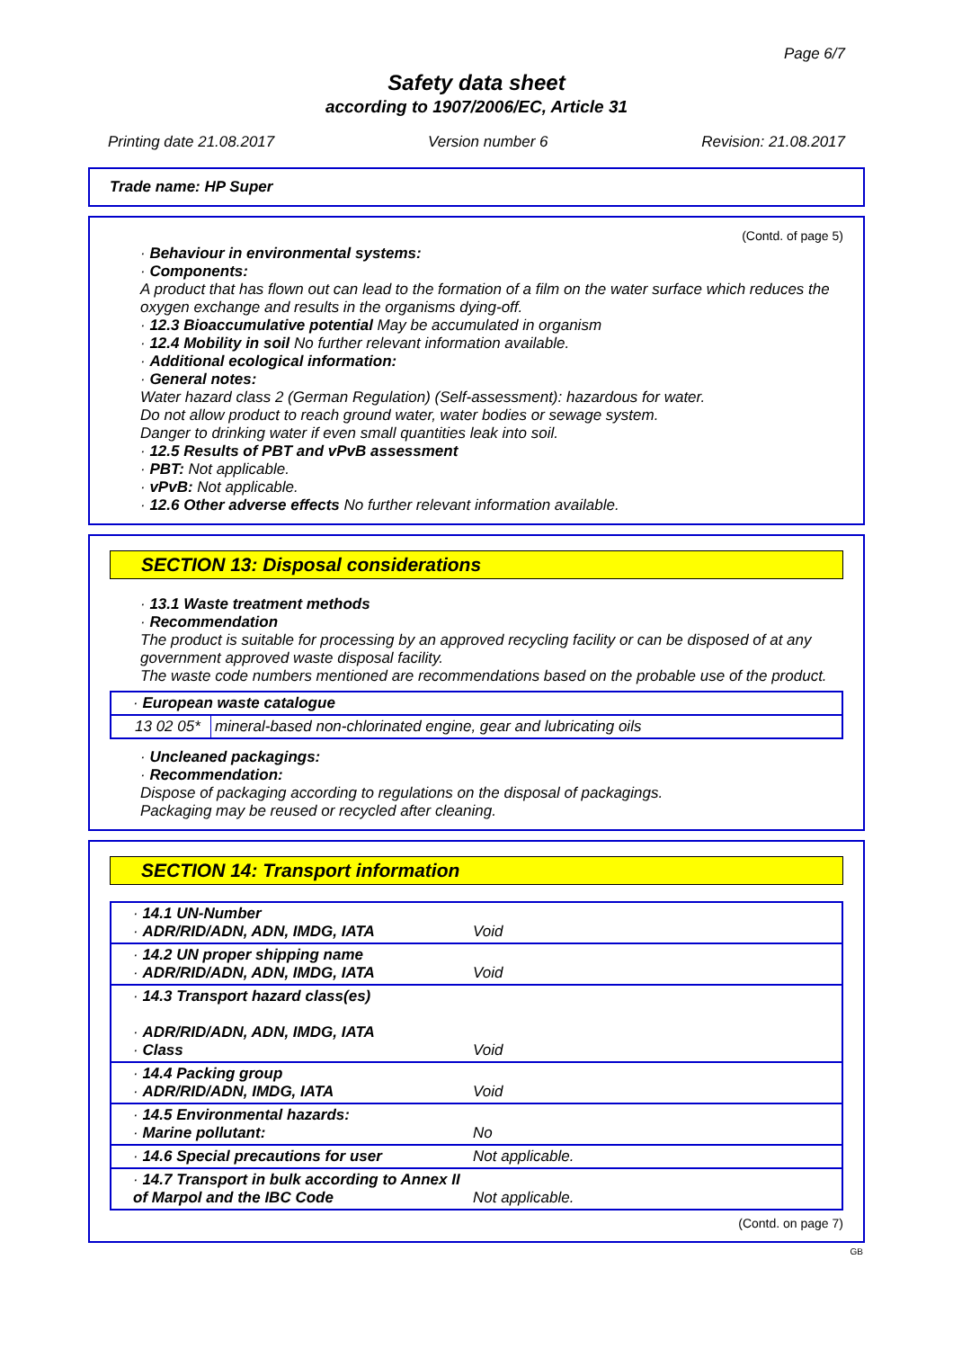Page 6/7
Safety data sheet
according to 1907/2006/EC, Article 31
Printing date 21.08.2017 Version number 6 Revision: 21.08.2017
Trade name: HP Super
(Contd. of page 5)
· Behaviour in environmental systems:
· Components:
A product that has flown out can lead to the formation of a film on the water surface which reduces the oxygen exchange and results in the organisms dying-off.
· 12.3 Bioaccumulative potential May be accumulated in organism
· 12.4 Mobility in soil No further relevant information available.
· Additional ecological information:
· General notes:
Water hazard class 2 (German Regulation) (Self-assessment): hazardous for water.
Do not allow product to reach ground water, water bodies or sewage system.
Danger to drinking water if even small quantities leak into soil.
· 12.5 Results of PBT and vPvB assessment
· PBT: Not applicable.
· vPvB: Not applicable.
· 12.6 Other adverse effects No further relevant information available.
SECTION 13: Disposal considerations
· 13.1 Waste treatment methods
· Recommendation
The product is suitable for processing by an approved recycling facility or can be disposed of at any government approved waste disposal facility.
The waste code numbers mentioned are recommendations based on the probable use of the product.
| · European waste catalogue | |
| 13 02 05* | mineral-based non-chlorinated engine, gear and lubricating oils |
· Uncleaned packagings:
· Recommendation:
Dispose of packaging according to regulations on the disposal of packagings.
Packaging may be reused or recycled after cleaning.
SECTION 14: Transport information
| · 14.1 UN-Number · ADR/RID/ADN, ADN, IMDG, IATA | Void |
| · 14.2 UN proper shipping name · ADR/RID/ADN, ADN, IMDG, IATA | Void |
| · 14.3 Transport hazard class(es) · ADR/RID/ADN, ADN, IMDG, IATA · Class | Void |
| · 14.4 Packing group · ADR/RID/ADN, IMDG, IATA | Void |
| · 14.5 Environmental hazards: · Marine pollutant: | No |
| · 14.6 Special precautions for user | Not applicable. |
| · 14.7 Transport in bulk according to Annex II of Marpol and the IBC Code | Not applicable. |
(Contd. on page 7)
GB